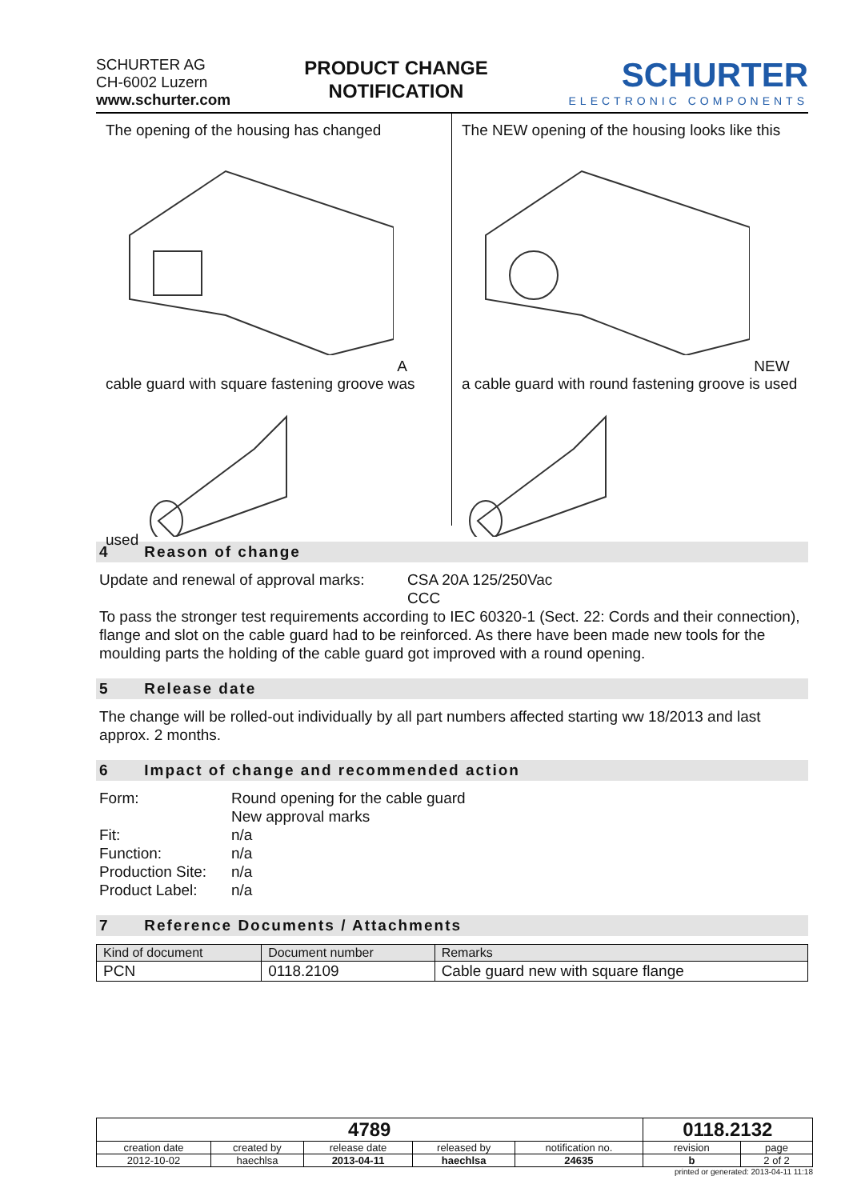SCHURTER AG
CH-6002 Luzern
www.schurter.com
PRODUCT CHANGE
NOTIFICATION
SCHURTER
ELECTRONIC COMPONENTS
The opening of the housing has changed A cable guard with square fastening groove was used
The NEW opening of the housing looks like this NEW a cable guard with round fastening groove is used
4 Reason of change
Update and renewal of approval marks:
CSA 20A 125/250Vac
CCC
To pass the stronger test requirements according to IEC 60320-1 (Sect. 22: Cords and their connection), flange and slot on the cable guard had to be reinforced. As there have been made new tools for the moulding parts the holding of the cable guard got improved with a round opening.
5 Release date
The change will be rolled-out individually by all part numbers affected starting ww 18/2013 and last approx. 2 months.
6 Impact of change and recommended action
Form:
Round opening for the cable guard
New approval marks
Fit:
n/a
Function:
n/a
Production Site:
n/a
Product Label:
n/a
7 Reference Documents / Attachments
| Kind of document | Document number | Remarks |
| --- | --- | --- |
| PCN | 0118.2109 | Cable guard new with square flange |
| 4789 | | | | | 0118.2132 | |
| creation date | created by | release date | released by | notification no. | revision | page |
| 2012-10-02 | haechlsa | 2013-04-11 | haechlsa | 24635 | b | 2 of 2 |
printed or generated: 2013-04-11 11:18